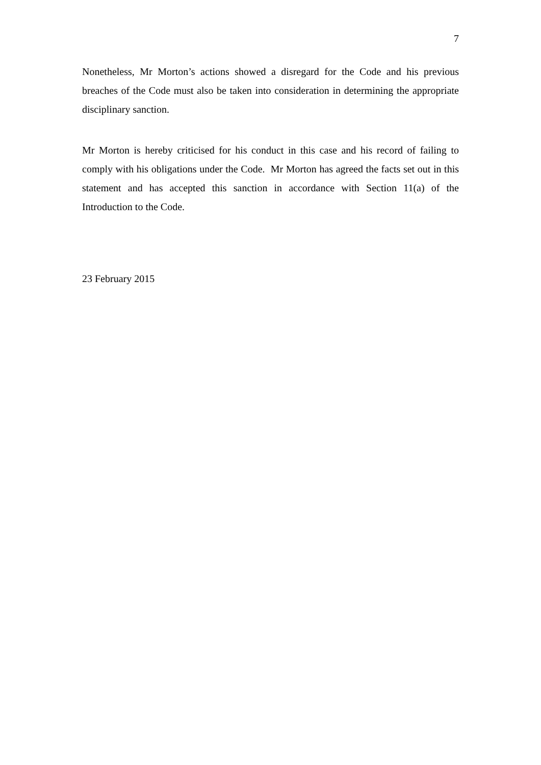7
Nonetheless, Mr Morton’s actions showed a disregard for the Code and his previous breaches of the Code must also be taken into consideration in determining the appropriate disciplinary sanction.
Mr Morton is hereby criticised for his conduct in this case and his record of failing to comply with his obligations under the Code. Mr Morton has agreed the facts set out in this statement and has accepted this sanction in accordance with Section 11(a) of the Introduction to the Code.
23 February 2015